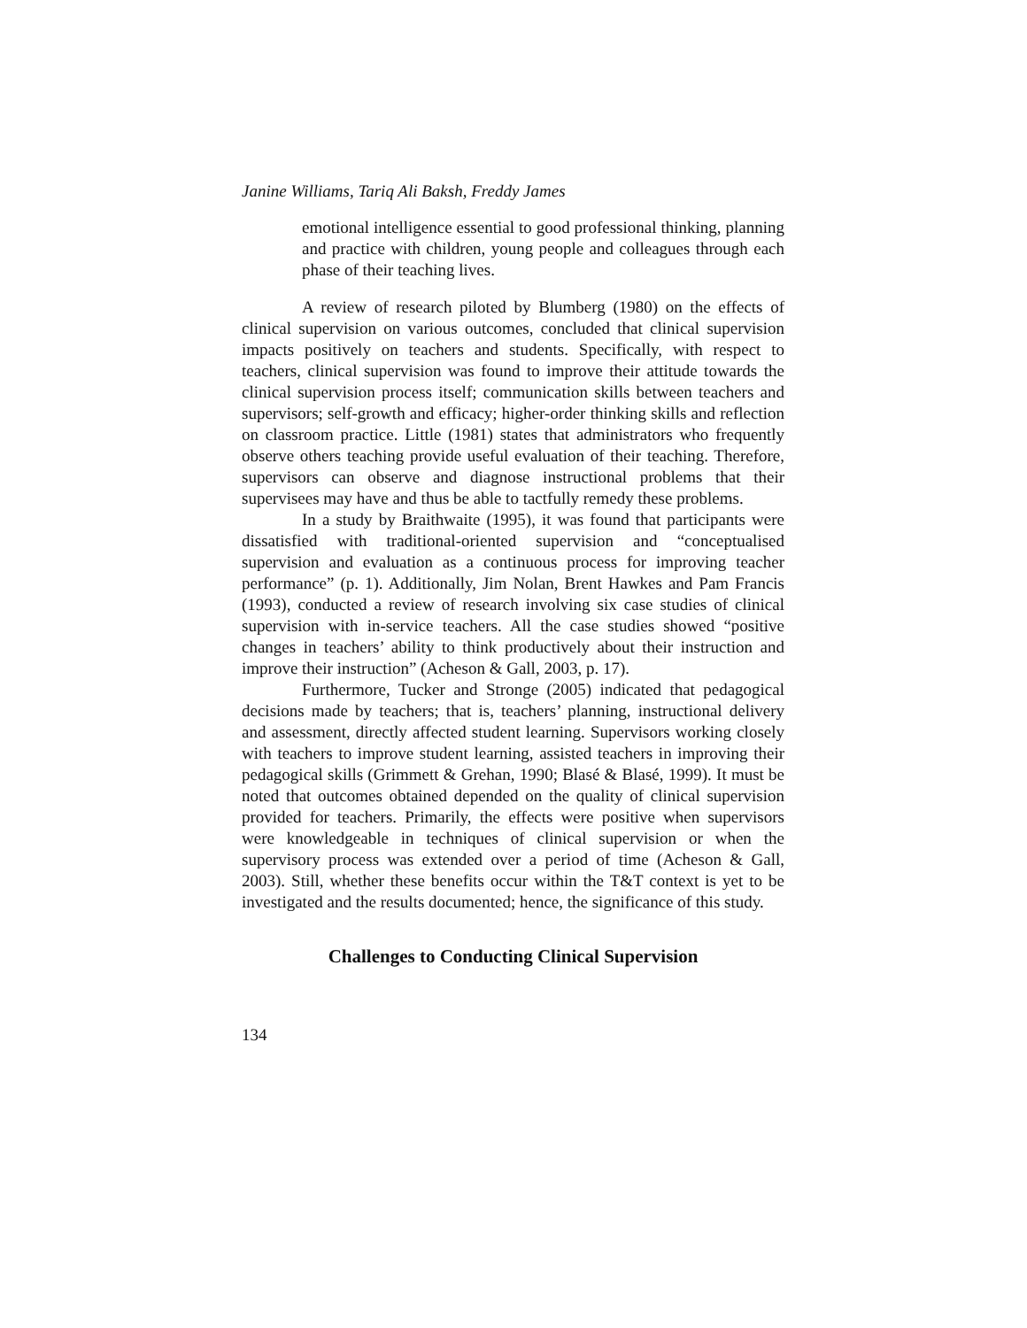Janine Williams, Tariq Ali Baksh, Freddy James
emotional intelligence essential to good professional thinking, planning and practice with children, young people and colleagues through each phase of their teaching lives.
A review of research piloted by Blumberg (1980) on the effects of clinical supervision on various outcomes, concluded that clinical supervision impacts positively on teachers and students. Specifically, with respect to teachers, clinical supervision was found to improve their attitude towards the clinical supervision process itself; communication skills between teachers and supervisors; self-growth and efficacy; higher-order thinking skills and reflection on classroom practice. Little (1981) states that administrators who frequently observe others teaching provide useful evaluation of their teaching. Therefore, supervisors can observe and diagnose instructional problems that their supervisees may have and thus be able to tactfully remedy these problems.
In a study by Braithwaite (1995), it was found that participants were dissatisfied with traditional-oriented supervision and “conceptualised supervision and evaluation as a continuous process for improving teacher performance” (p. 1). Additionally, Jim Nolan, Brent Hawkes and Pam Francis (1993), conducted a review of research involving six case studies of clinical supervision with in-service teachers. All the case studies showed “positive changes in teachers’ ability to think productively about their instruction and improve their instruction” (Acheson & Gall, 2003, p. 17).
Furthermore, Tucker and Stronge (2005) indicated that pedagogical decisions made by teachers; that is, teachers’ planning, instructional delivery and assessment, directly affected student learning. Supervisors working closely with teachers to improve student learning, assisted teachers in improving their pedagogical skills (Grimmett & Grehan, 1990; Blasé & Blasé, 1999). It must be noted that outcomes obtained depended on the quality of clinical supervision provided for teachers. Primarily, the effects were positive when supervisors were knowledgeable in techniques of clinical supervision or when the supervisory process was extended over a period of time (Acheson & Gall, 2003). Still, whether these benefits occur within the T&T context is yet to be investigated and the results documented; hence, the significance of this study.
Challenges to Conducting Clinical Supervision
134